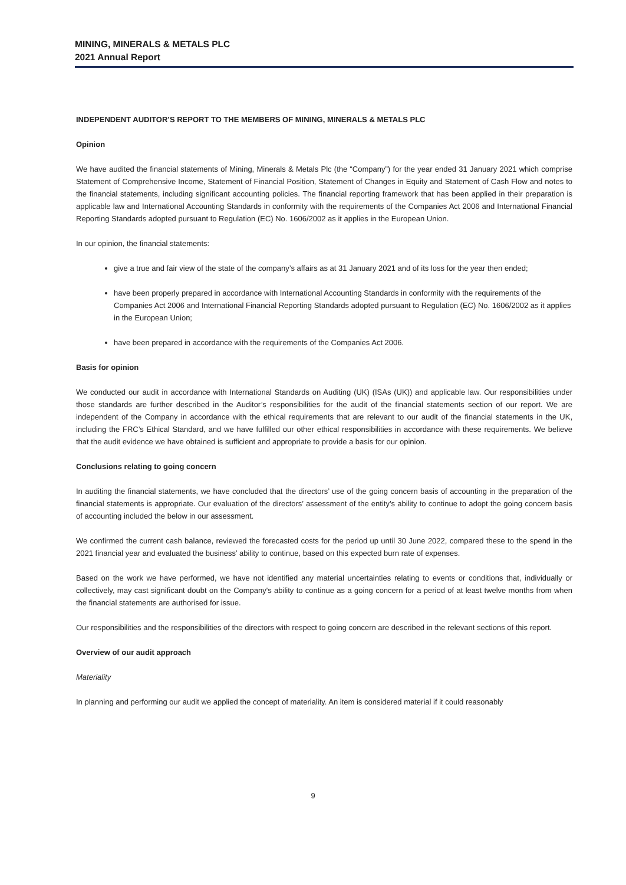MINING, MINERALS & METALS PLC
2021 Annual Report
INDEPENDENT AUDITOR’S REPORT TO THE MEMBERS OF MINING, MINERALS & METALS PLC
Opinion
We have audited the financial statements of Mining, Minerals & Metals Plc (the “Company”) for the year ended 31 January 2021 which comprise Statement of Comprehensive Income, Statement of Financial Position, Statement of Changes in Equity and Statement of Cash Flow and notes to the financial statements, including significant accounting policies. The financial reporting framework that has been applied in their preparation is applicable law and International Accounting Standards in conformity with the requirements of the Companies Act 2006 and International Financial Reporting Standards adopted pursuant to Regulation (EC) No. 1606/2002 as it applies in the European Union.
In our opinion, the financial statements:
give a true and fair view of the state of the company’s affairs as at 31 January 2021 and of its loss for the year then ended;
have been properly prepared in accordance with International Accounting Standards in conformity with the requirements of the Companies Act 2006 and International Financial Reporting Standards adopted pursuant to Regulation (EC) No. 1606/2002 as it applies in the European Union;
have been prepared in accordance with the requirements of the Companies Act 2006.
Basis for opinion
We conducted our audit in accordance with International Standards on Auditing (UK) (ISAs (UK)) and applicable law. Our responsibilities under those standards are further described in the Auditor’s responsibilities for the audit of the financial statements section of our report. We are independent of the Company in accordance with the ethical requirements that are relevant to our audit of the financial statements in the UK, including the FRC’s Ethical Standard, and we have fulfilled our other ethical responsibilities in accordance with these requirements. We believe that the audit evidence we have obtained is sufficient and appropriate to provide a basis for our opinion.
Conclusions relating to going concern
In auditing the financial statements, we have concluded that the directors’ use of the going concern basis of accounting in the preparation of the financial statements is appropriate. Our evaluation of the directors’ assessment of the entity’s ability to continue to adopt the going concern basis of accounting included the below in our assessment.
We confirmed the current cash balance, reviewed the forecasted costs for the period up until 30 June 2022, compared these to the spend in the 2021 financial year and evaluated the business’ ability to continue, based on this expected burn rate of expenses.
Based on the work we have performed, we have not identified any material uncertainties relating to events or conditions that, individually or collectively, may cast significant doubt on the Company's ability to continue as a going concern for a period of at least twelve months from when the financial statements are authorised for issue.
Our responsibilities and the responsibilities of the directors with respect to going concern are described in the relevant sections of this report.
Overview of our audit approach
Materiality
In planning and performing our audit we applied the concept of materiality. An item is considered material if it could reasonably
9